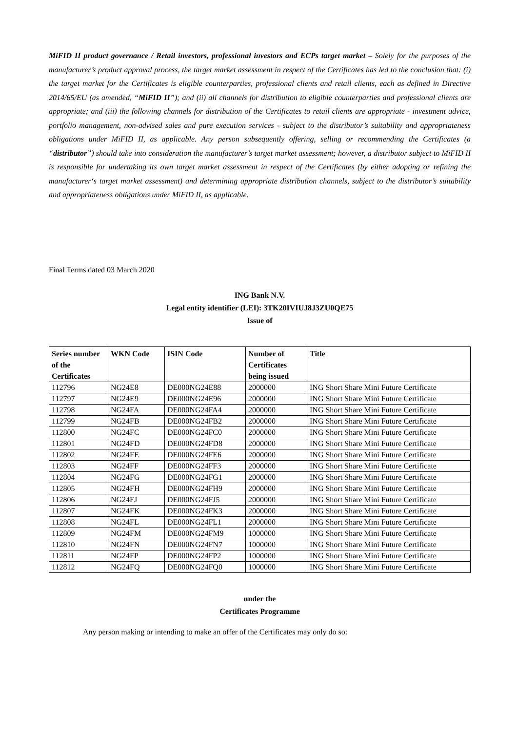MiFID II product governance / Retail investors, professional investors and ECPs target market – Solely for the purposes of the manufacturer’s product approval process, the target market assessment in respect of the Certificates has led to the conclusion that: (i) the target market for the Certificates is eligible counterparties, professional clients and retail clients, each as defined in Directive 2014/65/EU (as amended, “MiFID II”); and (ii) all channels for distribution to eligible counterparties and professional clients are appropriate; and (iii) the following channels for distribution of the Certificates to retail clients are appropriate - investment advice, portfolio management, non-advised sales and pure execution services - subject to the distributor’s suitability and appropriateness obligations under MiFID II, as applicable. Any person subsequently offering, selling or recommending the Certificates (a “distributor”) should take into consideration the manufacturer’s target market assessment; however, a distributor subject to MiFID II is responsible for undertaking its own target market assessment in respect of the Certificates (by either adopting or refining the manufacturer‘s target market assessment) and determining appropriate distribution channels, subject to the distributor’s suitability and appropriateness obligations under MiFID II, as applicable.
Final Terms dated 03 March 2020
ING Bank N.V.
Legal entity identifier (LEI): 3TK20IVIUJ8J3ZU0QE75
Issue of
| Series number of the Certificates | WKN Code | ISIN Code | Number of Certificates being issued | Title |
| --- | --- | --- | --- | --- |
| 112796 | NG24E8 | DE000NG24E88 | 2000000 | ING Short Share Mini Future Certificate |
| 112797 | NG24E9 | DE000NG24E96 | 2000000 | ING Short Share Mini Future Certificate |
| 112798 | NG24FA | DE000NG24FA4 | 2000000 | ING Short Share Mini Future Certificate |
| 112799 | NG24FB | DE000NG24FB2 | 2000000 | ING Short Share Mini Future Certificate |
| 112800 | NG24FC | DE000NG24FC0 | 2000000 | ING Short Share Mini Future Certificate |
| 112801 | NG24FD | DE000NG24FD8 | 2000000 | ING Short Share Mini Future Certificate |
| 112802 | NG24FE | DE000NG24FE6 | 2000000 | ING Short Share Mini Future Certificate |
| 112803 | NG24FF | DE000NG24FF3 | 2000000 | ING Short Share Mini Future Certificate |
| 112804 | NG24FG | DE000NG24FG1 | 2000000 | ING Short Share Mini Future Certificate |
| 112805 | NG24FH | DE000NG24FH9 | 2000000 | ING Short Share Mini Future Certificate |
| 112806 | NG24FJ | DE000NG24FJ5 | 2000000 | ING Short Share Mini Future Certificate |
| 112807 | NG24FK | DE000NG24FK3 | 2000000 | ING Short Share Mini Future Certificate |
| 112808 | NG24FL | DE000NG24FL1 | 2000000 | ING Short Share Mini Future Certificate |
| 112809 | NG24FM | DE000NG24FM9 | 1000000 | ING Short Share Mini Future Certificate |
| 112810 | NG24FN | DE000NG24FN7 | 1000000 | ING Short Share Mini Future Certificate |
| 112811 | NG24FP | DE000NG24FP2 | 1000000 | ING Short Share Mini Future Certificate |
| 112812 | NG24FQ | DE000NG24FQ0 | 1000000 | ING Short Share Mini Future Certificate |
under the
Certificates Programme
Any person making or intending to make an offer of the Certificates may only do so: